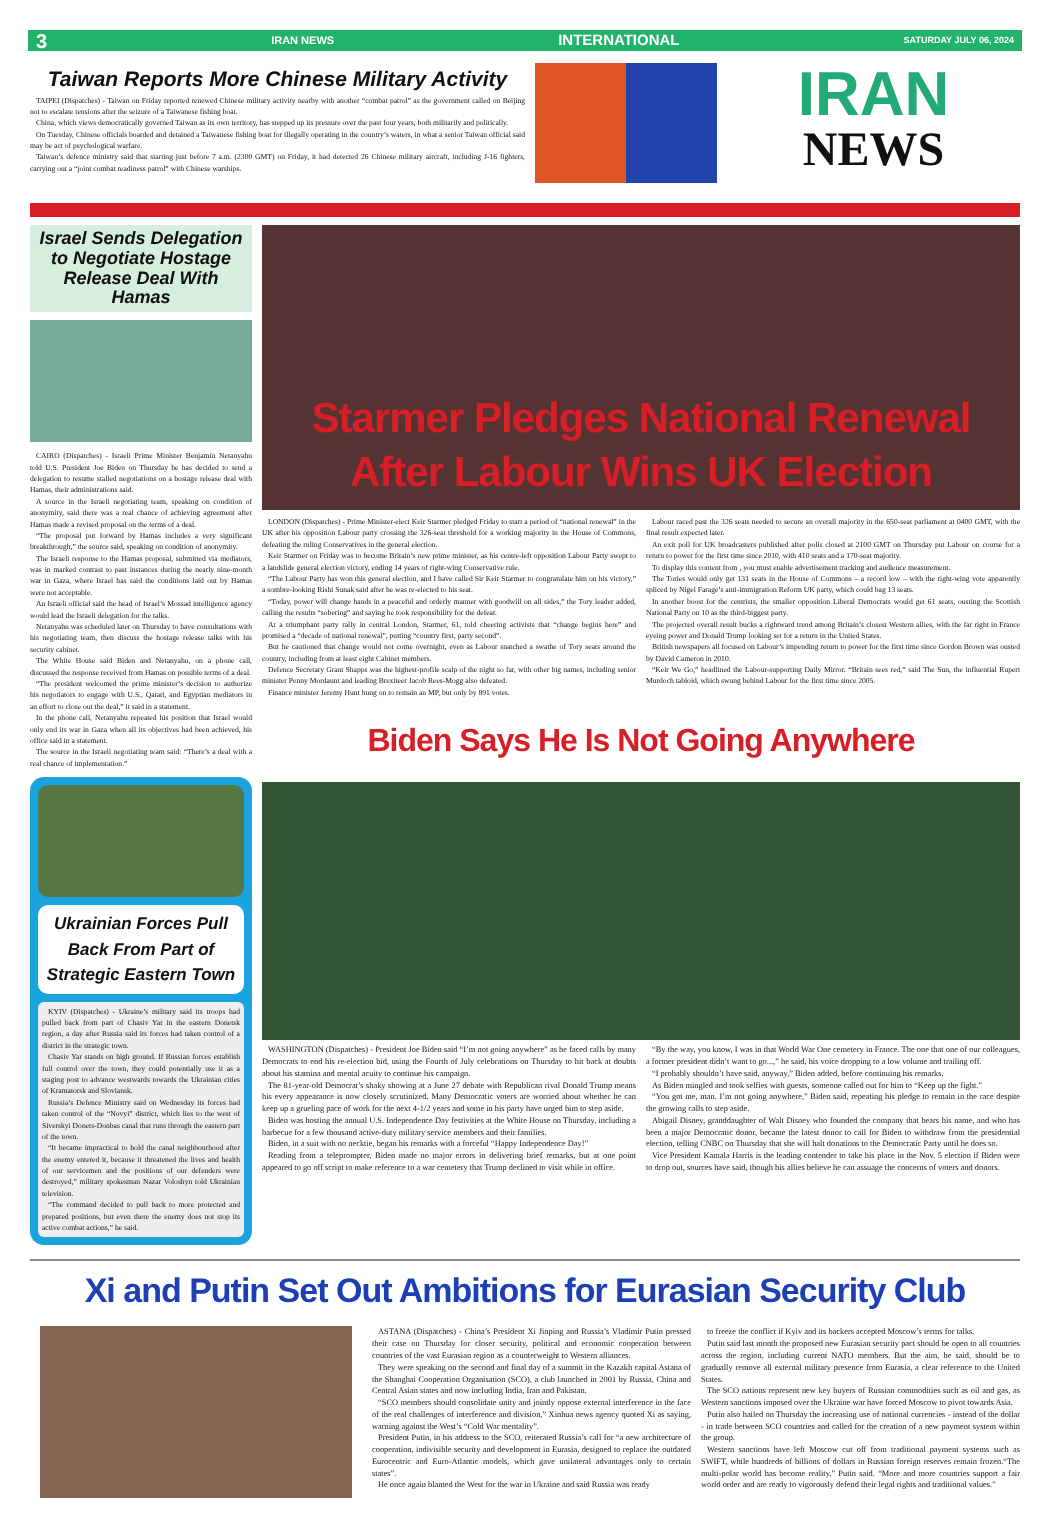3 IRAN NEWS INTERNATIONAL SATURDAY JULY 06, 2024
Taiwan Reports More Chinese Military Activity
TAIPEI (Dispatches) - Taiwan on Friday reported renewed Chinese military activity nearby with another “combat patrol” as the government called on Beijing not to escalate tensions after the seizure of a Taiwanese fishing boat.
China, which views democratically governed Taiwan as its own territory, has stepped up its pressure over the past four years, both militarily and politically.
On Tuesday, Chinese officials boarded and detained a Taiwanese fishing boat for illegally operating in the country’s waters, in what a senior Taiwan official said may be act of psychological warfare.
Taiwan’s defence ministry said that starting just before 7 a.m. (2300 GMT) on Friday, it had detected 26 Chinese military aircraft, including J-16 fighters, carrying out a “joint combat readiness patrol” with Chinese warships.
IRAN
NEWS
Israel Sends Delegation to Negotiate Hostage Release Deal With Hamas
CAIRO (Dispatches) - Israeli Prime Minister Benjamin Netanyahu told U.S. President Joe Biden on Thursday he has decided to send a delegation to resume stalled negotiations on a hostage release deal with Hamas, their administrations said.
A source in the Israeli negotiating team, speaking on condition of anonymity, said there was a real chance of achieving agreement after Hamas made a revised proposal on the terms of a deal.
“The proposal put forward by Hamas includes a very significant breakthrough,” the source said, speaking on condition of anonymity.
The Israeli response to the Hamas proposal, submitted via mediators, was in marked contrast to past instances during the nearly nine-month war in Gaza, where Israel has said the conditions laid out by Hamas were not acceptable.
An Israeli official said the head of Israel’s Mossad intelligence agency would lead the Israeli delegation for the talks.
Netanyahu was scheduled later on Thursday to have consultations with his negotiating team, then discuss the hostage release talks with his security cabinet.
The White House said Biden and Netanyahu, on a phone call, discussed the response received from Hamas on possible terms of a deal.
“The president welcomed the prime minister’s decision to authorize his negotiators to engage with U.S., Qatari, and Egyptian mediators in an effort to close out the deal,” it said in a statement.
In the phone call, Netanyahu repeated his position that Israel would only end its war in Gaza when all its objectives had been achieved, his office said in a statement.
The source in the Israeli negotiating team said: “There’s a deal with a real chance of implementation.”
Ukrainian Forces Pull Back From Part of Strategic Eastern Town
KYIV (Dispatches) - Ukraine’s military said its troops had pulled back from part of Chasiv Yar in the eastern Donetsk region, a day after Russia said its forces had taken control of a district in the strategic town.
Chasiv Yar stands on high ground. If Russian forces establish full control over the town, they could potentially use it as a staging post to advance westwards towards the Ukrainian cities of Kramatorsk and Sloviansk.
Russia’s Defence Ministry said on Wednesday its forces had taken control of the “Novyi” district, which lies to the west of Siverskyi Donets-Donbas canal that runs through the eastern part of the town.
“It became impractical to hold the canal neighbourhood after the enemy entered it, because it threatened the lives and health of our servicemen and the positions of our defenders were destroyed,” military spokesman Nazar Voloshyn told Ukrainian television.
“The command decided to pull back to more protected and prepared positions, but even there the enemy does not stop its active combat actions,” he said.
Starmer Pledges National Renewal
After Labour Wins UK Election
LONDON (Dispatches) - Prime Minister-elect Keir Starmer pledged Friday to start a period of “national renewal” in the UK after his opposition Labour party crossing the 326-seat threshold for a working majority in the House of Commons, defeating the ruling Conservatives in the general election.
Keir Starmer on Friday was to become Britain’s new prime minister, as his centre-left opposition Labour Party swept to a landslide general election victory, ending 14 years of right-wing Conservative rule.
“The Labour Party has won this general election, and I have called Sir Keir Starmer to congratulate him on his victory,” a sombre-looking Rishi Sunak said after he was re-elected to his seat.
“Today, power will change hands in a peaceful and orderly manner with goodwill on all sides,” the Tory leader added, calling the results “sobering” and saying he took responsibility for the defeat.
At a triumphant party rally in central London, Starmer, 61, told cheering activists that “change begins here” and promised a “decade of national renewal”, putting “country first, party second”.
But he cautioned that change would not come overnight, even as Labour snatched a swathe of Tory seats around the country, including from at least eight Cabinet members.
Defence Secretary Grant Shapps was the highest-profile scalp of the night so far, with other big names, including senior minister Penny Mordaunt and leading Brexiteer Jacob Rees-Mogg also defeated.
Finance minister Jeremy Hunt hung on to remain an MP, but only by 891 votes.
Labour raced past the 326 seats needed to secure an overall majority in the 650-seat parliament at 0400 GMT, with the final result expected later.
An exit poll for UK broadcasters published after polls closed at 2100 GMT on Thursday put Labour on course for a return to power for the first time since 2010, with 410 seats and a 170-seat majority.
To display this content from , you must enable advertisement tracking and audience measurement.
The Tories would only get 131 seats in the House of Commons – a record low – with the right-wing vote apparently spliced by Nigel Farage’s anti-immigration Reform UK party, which could bag 13 seats.
In another boost for the centrists, the smaller opposition Liberal Democrats would get 61 seats, ousting the Scottish National Party on 10 as the third-biggest party.
The projected overall result bucks a rightward trend among Britain’s closest Western allies, with the far right in France eyeing power and Donald Trump looking set for a return in the United States.
British newspapers all focused on Labour’s impending return to power for the first time since Gordon Brown was ousted by David Cameron in 2010.
“Keir We Go,” headlined the Labour-supporting Daily Mirror. “Britain sees red,” said The Sun, the influential Rupert Murdoch tabloid, which swung behind Labour for the first time since 2005.
Biden Says He Is Not Going Anywhere
WASHINGTON (Dispatches) - President Joe Biden said “I’m not going anywhere” as he faced calls by many Democrats to end his re-election bid, using the Fourth of July celebrations on Thursday to hit back at doubts about his stamina and mental acuity to continue his campaign.
The 81-year-old Democrat’s shaky showing at a June 27 debate with Republican rival Donald Trump means his every appearance is now closely scrutinized. Many Democratic voters are worried about whether he can keep up a grueling pace of work for the next 4-1/2 years and some in his party have urged him to step aside.
Biden was hosting the annual U.S. Independence Day festivities at the White House on Thursday, including a barbecue for a few thousand active-duty military service members and their families.
Biden, in a suit with no necktie, began his remarks with a forceful “Happy Independence Day!”
Reading from a teleprompter, Biden made no major errors in delivering brief remarks, but at one point appeared to go off script to make reference to a war cemetery that Trump declined to visit while in office.
“By the way, you know, I was in that World War One cemetery in France. The one that one of our colleagues, a former president didn’t want to go...,” he said, his voice dropping to a low volume and trailing off.
“I probably shouldn’t have said, anyway,” Biden added, before continuing his remarks.
As Biden mingled and took selfies with guests, someone called out for him to “Keep up the fight.”
“You got me, man. I’m not going anywhere,” Biden said, repeating his pledge to remain in the race despite the growing calls to step aside.
Abigail Disney, granddaughter of Walt Disney who founded the company that bears his name, and who has been a major Democratic donor, became the latest donor to call for Biden to withdraw from the presidential election, telling CNBC on Thursday that she will halt donations to the Democratic Party until he does so.
Vice President Kamala Harris is the leading contender to take his place in the Nov. 5 election if Biden were to drop out, sources have said, though his allies believe he can assuage the concerns of voters and donors.
Xi and Putin Set Out Ambitions for Eurasian Security Club
ASTANA (Dispatches) - China’s President Xi Jinping and Russia’s Vladimir Putin pressed their case on Thursday for closer security, political and economic cooperation between countries of the vast Eurasian region as a counterweight to Western alliances.
They were speaking on the second and final day of a summit in the Kazakh capital Astana of the Shanghai Cooperation Organisation (SCO), a club launched in 2001 by Russia, China and Central Asian states and now including India, Iran and Pakistan.
“SCO members should consolidate unity and jointly oppose external interference in the face of the real challenges of interference and division,” Xinhua news agency quoted Xi as saying, warning against the West’s “Cold War mentality”.
President Putin, in his address to the SCO, reiterated Russia’s call for “a new architecture of cooperation, indivisible security and development in Eurasia, designed to replace the outdated Eurocentric and Euro-Atlantic models, which gave unilateral advantages only to certain states”.
He once again blamed the West for the war in Ukraine and said Russia was ready
to freeze the conflict if Kyiv and its backers accepted Moscow’s terms for talks.
Putin said last month the proposed new Eurasian security pact should be open to all countries across the region, including current NATO members. But the aim, he said, should be to gradually remove all external military presence from Eurasia, a clear reference to the United States.
The SCO nations represent new key buyers of Russian commodities such as oil and gas, as Western sanctions imposed over the Ukraine war have forced Moscow to pivot towards Asia.
Putin also hailed on Thursday the increasing use of national currencies - instead of the dollar - in trade between SCO countries and called for the creation of a new payment system within the group.
Western sanctions have left Moscow cut off from traditional payment systems such as SWIFT, while hundreds of billions of dollars in Russian foreign reserves remain frozen.“The multi-polar world has become reality,” Putin said. “More and more countries support a fair world order and are ready to vigorously defend their legal rights and traditional values.”